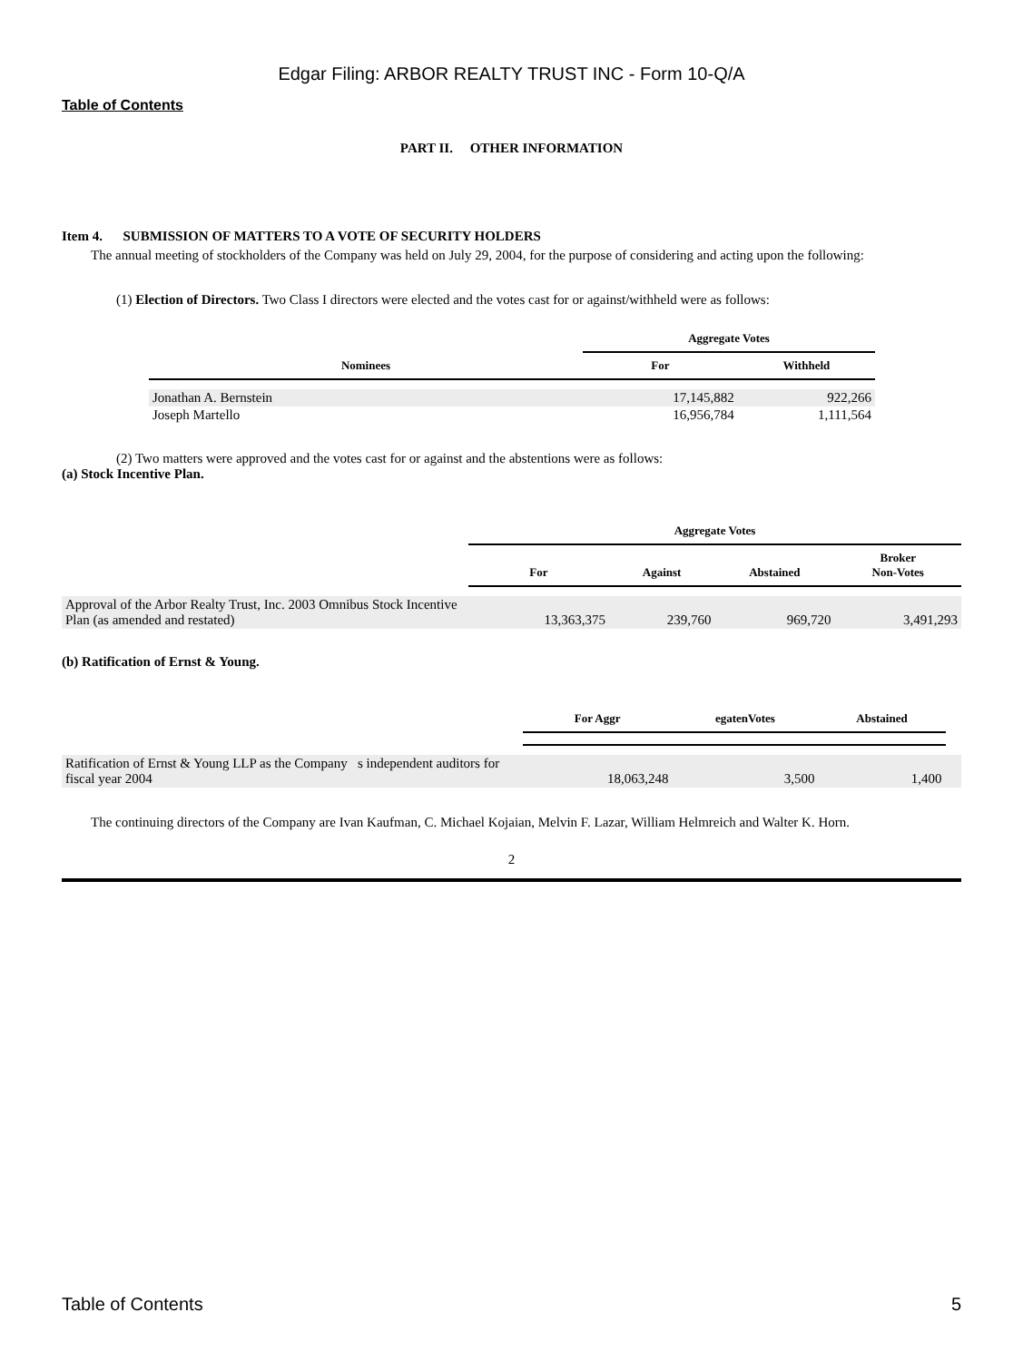Edgar Filing: ARBOR REALTY TRUST INC - Form 10-Q/A
Table of Contents
PART II. OTHER INFORMATION
Item 4. SUBMISSION OF MATTERS TO A VOTE OF SECURITY HOLDERS
The annual meeting of stockholders of the Company was held on July 29, 2004, for the purpose of considering and acting upon the following:
(1) Election of Directors. Two Class I directors were elected and the votes cast for or against/withheld were as follows:
| | Aggregate Votes | |
| --- | --- | --- |
| Nominees | For | Withheld |
| Jonathan A. Bernstein | 17,145,882 | 922,266 |
| Joseph Martello | 16,956,784 | 1,111,564 |
(2) Two matters were approved and the votes cast for or against and the abstentions were as follows:
(a) Stock Incentive Plan.
| | Aggregate Votes | | | |
| --- | --- | --- | --- | --- |
| | For | Against | Abstained | Broker Non-Votes |
| Approval of the Arbor Realty Trust, Inc. 2003 Omnibus Stock Incentive Plan (as amended and restated) | 13,363,375 | 239,760 | 969,720 | 3,491,293 |
(b) Ratification of Ernst & Young.
| | For Aggr | egatenVotes | Abstained | |
| --- | --- | --- | --- | --- |
| Ratification of Ernst & Young LLP as the Company s independent auditors for fiscal year 2004 | 18,063,248 | 3,500 | 1,400 | |
The continuing directors of the Company are Ivan Kaufman, C. Michael Kojaian, Melvin F. Lazar, William Helmreich and Walter K. Horn.
2
Table of Contents 5